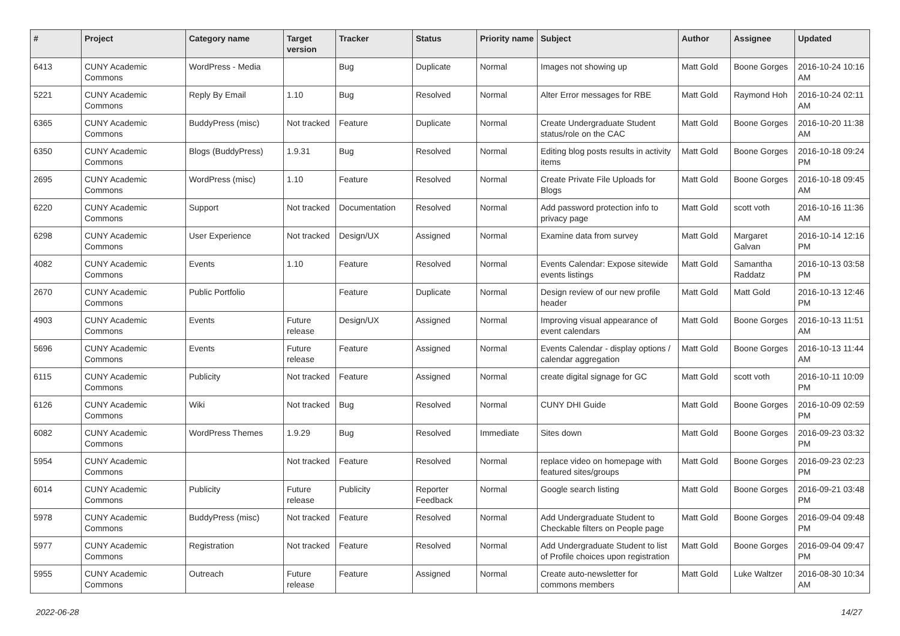| # | Project | Category name | Target version | Tracker | Status | Priority name | Subject | Author | Assignee | Updated |
| --- | --- | --- | --- | --- | --- | --- | --- | --- | --- | --- |
| 6413 | CUNY Academic Commons | WordPress - Media | | Bug | Duplicate | Normal | Images not showing up | Matt Gold | Boone Gorges | 2016-10-24 10:16 AM |
| 5221 | CUNY Academic Commons | Reply By Email | 1.10 | Bug | Resolved | Normal | Alter Error messages for RBE | Matt Gold | Raymond Hoh | 2016-10-24 02:11 AM |
| 6365 | CUNY Academic Commons | BuddyPress (misc) | Not tracked | Feature | Duplicate | Normal | Create Undergraduate Student status/role on the CAC | Matt Gold | Boone Gorges | 2016-10-20 11:38 AM |
| 6350 | CUNY Academic Commons | Blogs (BuddyPress) | 1.9.31 | Bug | Resolved | Normal | Editing blog posts results in activity items | Matt Gold | Boone Gorges | 2016-10-18 09:24 PM |
| 2695 | CUNY Academic Commons | WordPress (misc) | 1.10 | Feature | Resolved | Normal | Create Private File Uploads for Blogs | Matt Gold | Boone Gorges | 2016-10-18 09:45 AM |
| 6220 | CUNY Academic Commons | Support | Not tracked | Documentation | Resolved | Normal | Add password protection info to privacy page | Matt Gold | scott voth | 2016-10-16 11:36 AM |
| 6298 | CUNY Academic Commons | User Experience | Not tracked | Design/UX | Assigned | Normal | Examine data from survey | Matt Gold | Margaret Galvan | 2016-10-14 12:16 PM |
| 4082 | CUNY Academic Commons | Events | 1.10 | Feature | Resolved | Normal | Events Calendar: Expose sitewide events listings | Matt Gold | Samantha Raddatz | 2016-10-13 03:58 PM |
| 2670 | CUNY Academic Commons | Public Portfolio | | Feature | Duplicate | Normal | Design review of our new profile header | Matt Gold | Matt Gold | 2016-10-13 12:46 PM |
| 4903 | CUNY Academic Commons | Events | Future release | Design/UX | Assigned | Normal | Improving visual appearance of event calendars | Matt Gold | Boone Gorges | 2016-10-13 11:51 AM |
| 5696 | CUNY Academic Commons | Events | Future release | Feature | Assigned | Normal | Events Calendar - display options / calendar aggregation | Matt Gold | Boone Gorges | 2016-10-13 11:44 AM |
| 6115 | CUNY Academic Commons | Publicity | Not tracked | Feature | Assigned | Normal | create digital signage for GC | Matt Gold | scott voth | 2016-10-11 10:09 PM |
| 6126 | CUNY Academic Commons | Wiki | Not tracked | Bug | Resolved | Normal | CUNY DHI Guide | Matt Gold | Boone Gorges | 2016-10-09 02:59 PM |
| 6082 | CUNY Academic Commons | WordPress Themes | 1.9.29 | Bug | Resolved | Immediate | Sites down | Matt Gold | Boone Gorges | 2016-09-23 03:32 PM |
| 5954 | CUNY Academic Commons | | Not tracked | Feature | Resolved | Normal | replace video on homepage with featured sites/groups | Matt Gold | Boone Gorges | 2016-09-23 02:23 PM |
| 6014 | CUNY Academic Commons | Publicity | Future release | Publicity | Reporter Feedback | Normal | Google search listing | Matt Gold | Boone Gorges | 2016-09-21 03:48 PM |
| 5978 | CUNY Academic Commons | BuddyPress (misc) | Not tracked | Feature | Resolved | Normal | Add Undergraduate Student to Checkable filters on People page | Matt Gold | Boone Gorges | 2016-09-04 09:48 PM |
| 5977 | CUNY Academic Commons | Registration | Not tracked | Feature | Resolved | Normal | Add Undergraduate Student to list of Profile choices upon registration | Matt Gold | Boone Gorges | 2016-09-04 09:47 PM |
| 5955 | CUNY Academic Commons | Outreach | Future release | Feature | Assigned | Normal | Create auto-newsletter for commons members | Matt Gold | Luke Waltzer | 2016-08-30 10:34 AM |
2022-06-28 14/27